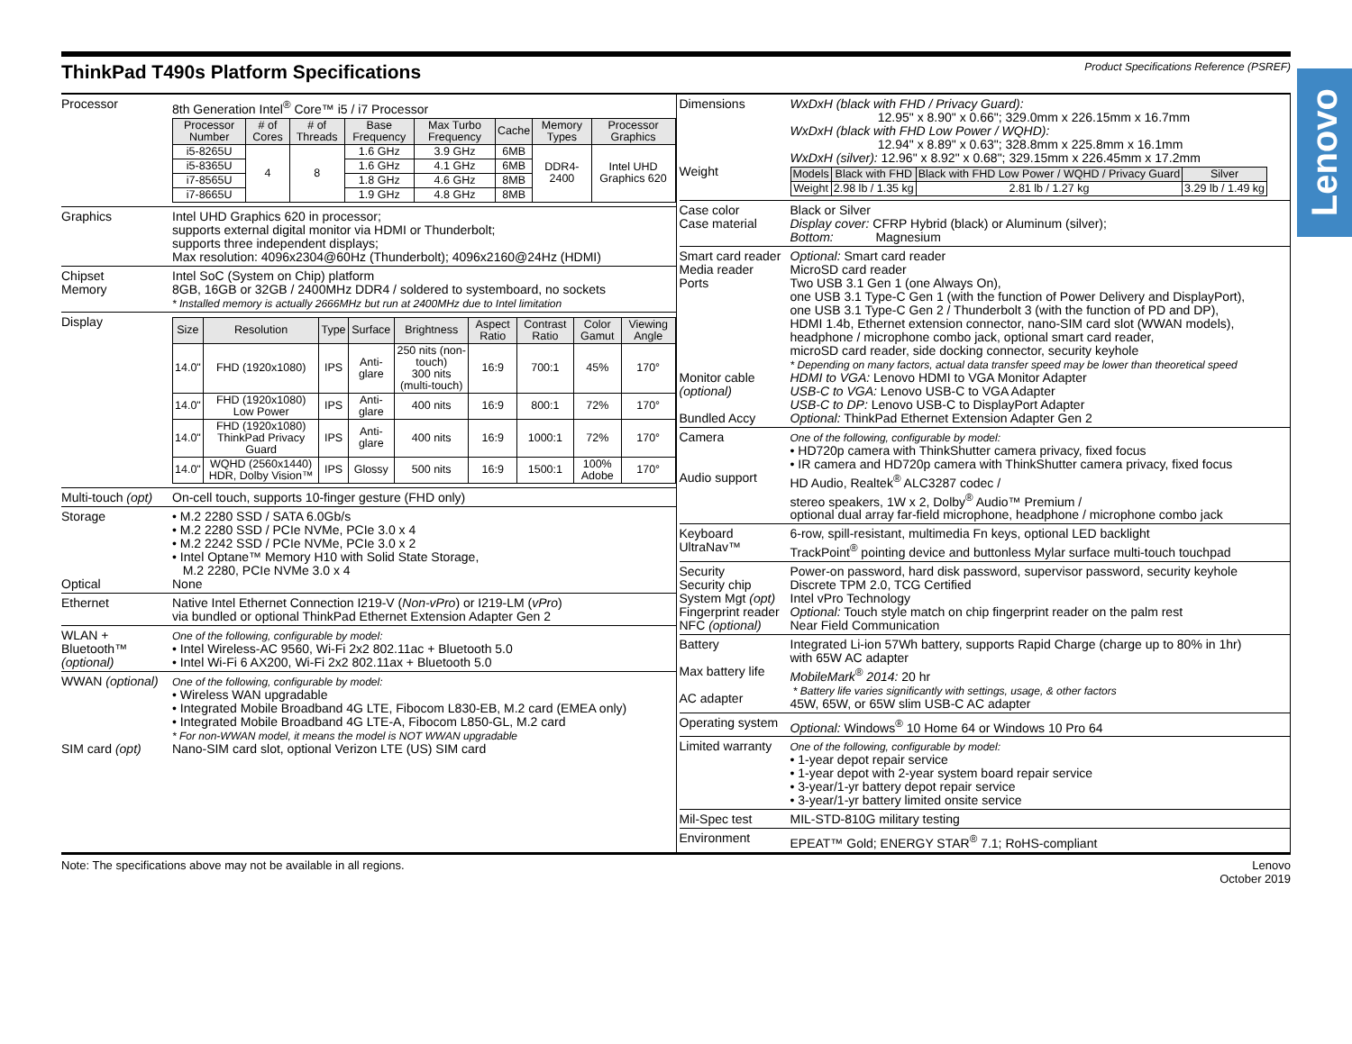Lenovo
ThinkPad T490s Platform Specifications
Product Specifications Reference (PSREF)
Processor 8th Generation Intel<sup>®</sup> Core™ i5 / i7 Processor
| Processor Number | # of Cores | # of Threads | Base Frequency | Max Turbo Frequency | Cache | Memory Types | Processor Graphics |
| --- | --- | --- | --- | --- | --- | --- | --- |
| i5-8265U | 4 | 8 | 1.6 GHz | 3.9 GHz | 6MB | DDR4-2400 | Intel UHD Graphics 620 |
| i5-8365U | | | 1.6 GHz | 4.1 GHz | 6MB | | |
| i7-8565U | | | 1.8 GHz | 4.6 GHz | 8MB | | |
| i7-8665U | | | 1.9 GHz | 4.8 GHz | 8MB | | |
Graphics Intel UHD Graphics 620 in processor;
supports external digital monitor via HDMI or Thunderbolt;
supports three independent displays;
Max resolution: 4096x2304@60Hz (Thunderbolt); 4096x2160@24Hz (HDMI)
Chipset
Memory
Intel SoC (System on Chip) platform
8GB, 16GB or 32GB / 2400MHz DDR4 / soldered to systemboard, no sockets
* Installed memory is actually 2666MHz but run at 2400MHz due to Intel limitation
Display
| Size | Resolution | Type | Surface | Brightness | Aspect Ratio | Contrast Ratio | Color Gamut | Viewing Angle |
| --- | --- | --- | --- | --- | --- | --- | --- | --- |
| 14.0" | FHD (1920x1080) | IPS | Anti-glare | 250 nits (non-touch) 300 nits (multi-touch) | 16:9 | 700:1 | 45% | 170° |
| 14.0" | FHD (1920x1080) Low Power | IPS | Anti-glare | 400 nits | 16:9 | 800:1 | 72% | 170° |
| 14.0" | FHD (1920x1080) ThinkPad Privacy Guard | IPS | Anti-glare | 400 nits | 16:9 | 1000:1 | 72% | 170° |
| 14.0" | WQHD (2560x1440) HDR, Dolby Vision™ | IPS | Glossy | 500 nits | 16:9 | 1500:1 | 100% Adobe | 170° |
Multi-touch (opt)
On-cell touch, supports 10-finger gesture (FHD only)
Storage
Optical
• M.2 2280 SSD / SATA 6.0Gb/s
• M.2 2280 SSD / PCIe NVMe, PCIe 3.0 x 4
• M.2 2242 SSD / PCIe NVMe, PCIe 3.0 x 2
• Intel Optane™ Memory H10 with Solid State Storage,
M.2 2280, PCIe NVMe 3.0 x 4
None
Ethernet Native Intel Ethernet Connection I219-V (Non-vPro) or I219-LM (vPro)
via bundled or optional ThinkPad Ethernet Extension Adapter Gen 2
WLAN +
Bluetooth™
(optional)
One of the following, configurable by model:
• Intel Wireless-AC 9560, Wi-Fi 2x2 802.11ac + Bluetooth 5.0
• Intel Wi-Fi 6 AX200, Wi-Fi 2x2 802.11ax + Bluetooth 5.0
WWAN (optional)
SIM card (opt)
One of the following, configurable by model:
• Wireless WAN upgradable
• Integrated Mobile Broadband 4G LTE, Fibocom L830-EB, M.2 card (EMEA only)
• Integrated Mobile Broadband 4G LTE-A, Fibocom L850-GL, M.2 card
* For non-WWAN model, it means the model is NOT WWAN upgradable
Nano-SIM card slot, optional Verizon LTE (US) SIM card
Dimensions
Weight
WxDxH (black with FHD / Privacy Guard):
12.95" x 8.90" x 0.66"; 329.0mm x 226.15mm x 16.7mm
WxDxH (black with FHD Low Power / WQHD):
12.94" x 8.89" x 0.63"; 328.8mm x 225.8mm x 16.1mm
WxDxH (silver): 12.96" x 8.92" x 0.68"; 329.15mm x 226.45mm x 17.2mm
| Models | Black with FHD | Black with FHD Low Power / WQHD / Privacy Guard | Silver |
| --- | --- | --- | --- |
| Weight | 2.98 lb / 1.35 kg | 2.81 lb / 1.27 kg | 3.29 lb / 1.49 kg |
Case color
Case material
Black or Silver
Display cover: CFRP Hybrid (black) or Aluminum (silver);
Bottom: Magnesium
Smart card reader
Media reader
Ports
Monitor cable
(optional)
Bundled Accy
Optional: Smart card reader
MicroSD card reader
Two USB 3.1 Gen 1 (one Always On),
one USB 3.1 Type-C Gen 1 (with the function of Power Delivery and DisplayPort),
one USB 3.1 Type-C Gen 2 / Thunderbolt 3 (with the function of PD and DP),
HDMI 1.4b, Ethernet extension connector, nano-SIM card slot (WWAN models),
headphone / microphone combo jack, optional smart card reader,
microSD card reader, side docking connector, security keyhole
* Depending on many factors, actual data transfer speed may be lower than theoretical speed
HDMI to VGA: Lenovo HDMI to VGA Monitor Adapter
USB-C to VGA: Lenovo USB-C to VGA Adapter
USB-C to DP: Lenovo USB-C to DisplayPort Adapter
Optional: ThinkPad Ethernet Extension Adapter Gen 2
Camera
Audio support
One of the following, configurable by model:
• HD720p camera with ThinkShutter camera privacy, fixed focus
• IR camera and HD720p camera with ThinkShutter camera privacy, fixed focus
HD Audio, Realtek<sup>®</sup> ALC3287 codec /
stereo speakers, 1W x 2, Dolby<sup>®</sup> Audio™ Premium /
optional dual array far-field microphone, headphone / microphone combo jack
Keyboard
UltraNav™
6-row, spill-resistant, multimedia Fn keys, optional LED backlight
TrackPoint<sup>®</sup> pointing device and buttonless Mylar surface multi-touch touchpad
Security
Security chip
System Mgt (opt)
Fingerprint reader
NFC (optional)
Power-on password, hard disk password, supervisor password, security keyhole
Discrete TPM 2.0, TCG Certified
Intel vPro Technology
Optional: Touch style match on chip fingerprint reader on the palm rest
Near Field Communication
Battery
Max battery life
AC adapter
Integrated Li-ion 57Wh battery, supports Rapid Charge (charge up to 80% in 1hr)
with 65W AC adapter
MobileMark<sup>®</sup> 2014: 20 hr
* Battery life varies significantly with settings, usage, & other factors
45W, 65W, or 65W slim USB-C AC adapter
Operating system
Optional: Windows<sup>®</sup> 10 Home 64 or Windows 10 Pro 64
Limited warranty
One of the following, configurable by model:
• 1-year depot repair service
• 1-year depot with 2-year system board repair service
• 3-year/1-yr battery depot repair service
• 3-year/1-yr battery limited onsite service
Mil-Spec test MIL-STD-810G military testing
Environment EPEAT™ Gold; ENERGY STAR<sup>®</sup> 7.1; RoHS-compliant
Note: The specifications above may not be available in all regions. Lenovo
October 2019